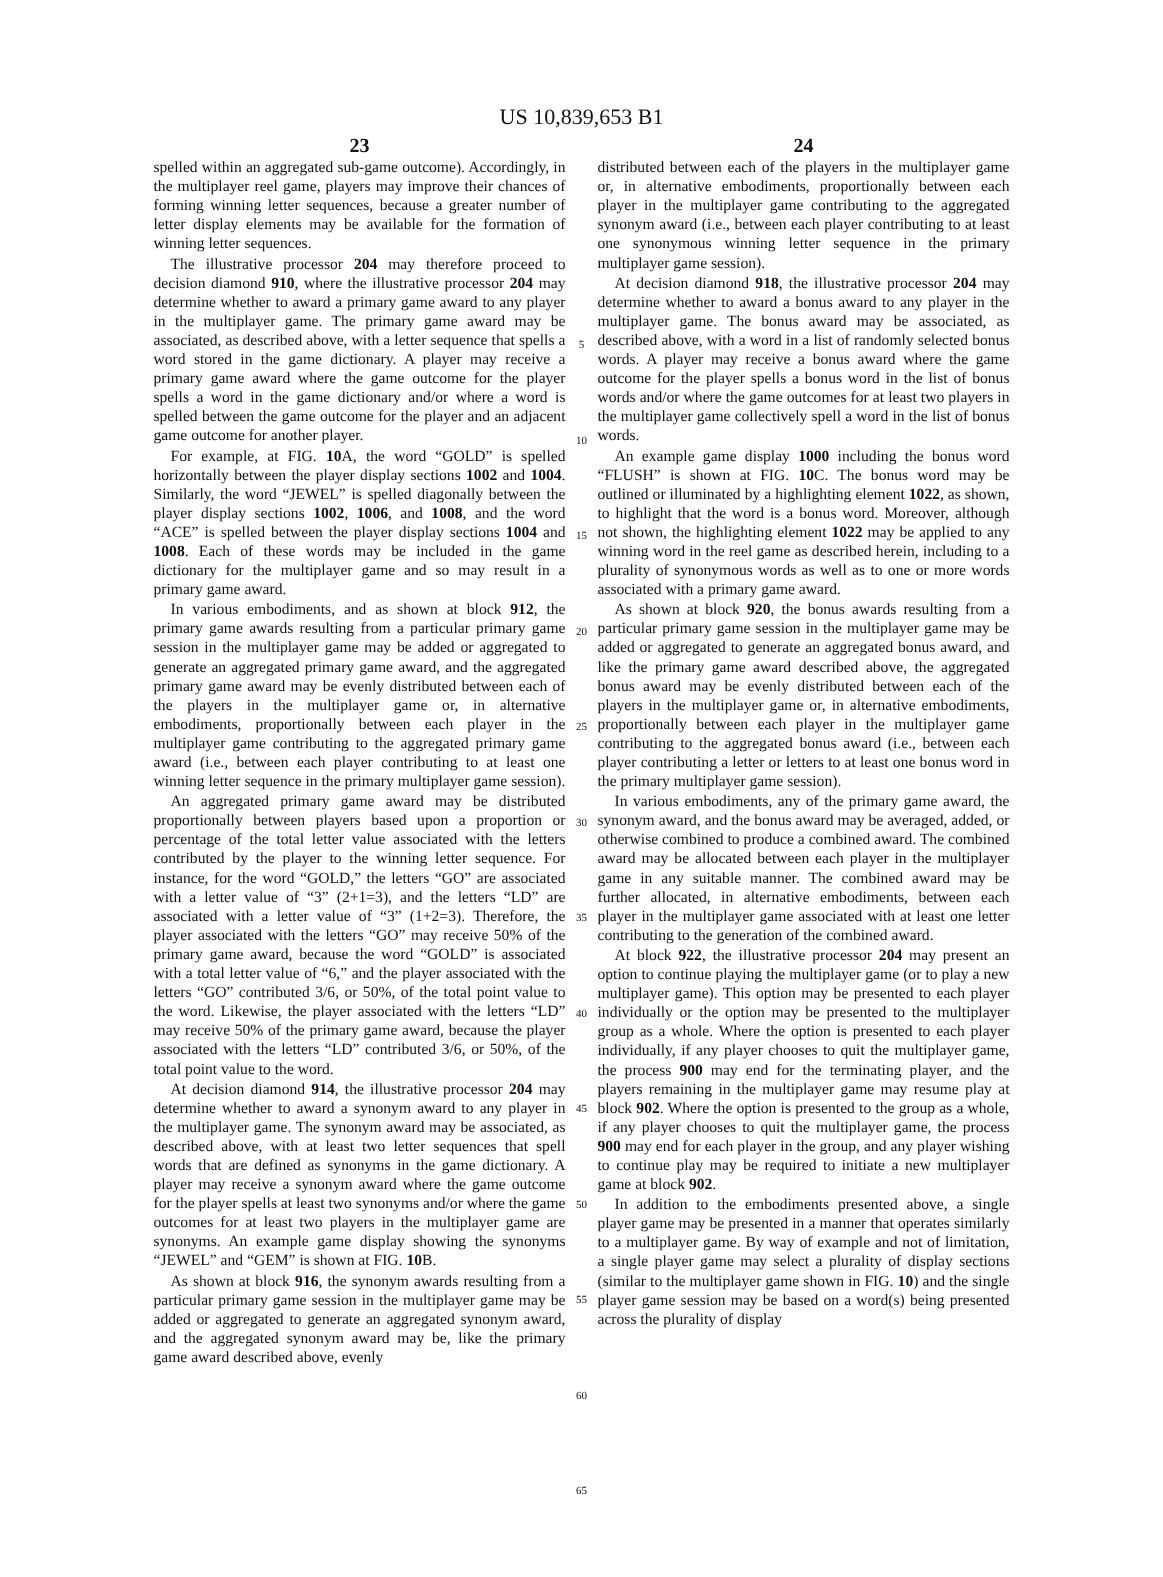US 10,839,653 B1
23
spelled within an aggregated sub-game outcome). Accordingly, in the multiplayer reel game, players may improve their chances of forming winning letter sequences, because a greater number of letter display elements may be available for the formation of winning letter sequences.
The illustrative processor 204 may therefore proceed to decision diamond 910, where the illustrative processor 204 may determine whether to award a primary game award to any player in the multiplayer game. The primary game award may be associated, as described above, with a letter sequence that spells a word stored in the game dictionary. A player may receive a primary game award where the game outcome for the player spells a word in the game dictionary and/or where a word is spelled between the game outcome for the player and an adjacent game outcome for another player.
For example, at FIG. 10 A, the word “GOLD” is spelled horizontally between the player display sections 1002 and 1004. Similarly, the word “JEWEL” is spelled diagonally between the player display sections 1002, 1006, and 1008, and the word “ACE” is spelled between the player display sections 1004 and 1008. Each of these words may be included in the game dictionary for the multiplayer game and so may result in a primary game award.
In various embodiments, and as shown at block 912, the primary game awards resulting from a particular primary game session in the multiplayer game may be added or aggregated to generate an aggregated primary game award, and the aggregated primary game award may be evenly distributed between each of the players in the multiplayer game or, in alternative embodiments, proportionally between each player in the multiplayer game contributing to the aggregated primary game award (i.e., between each player contributing to at least one winning letter sequence in the primary multiplayer game session).
An aggregated primary game award may be distributed proportionally between players based upon a proportion or percentage of the total letter value associated with the letters contributed by the player to the winning letter sequence. For instance, for the word “GOLD,” the letters “GO” are associated with a letter value of “3” (2+1=3), and the letters “LD” are associated with a letter value of “3” (1+2=3). Therefore, the player associated with the letters “GO” may receive 50% of the primary game award, because the word “GOLD” is associated with a total letter value of “6,” and the player associated with the letters “GO” contributed 3/6, or 50%, of the total point value to the word. Likewise, the player associated with the letters “LD” may receive 50% of the primary game award, because the player associated with the letters “LD” contributed 3/6, or 50%, of the total point value to the word.
At decision diamond 914, the illustrative processor 204 may determine whether to award a synonym award to any player in the multiplayer game. The synonym award may be associated, as described above, with at least two letter sequences that spell words that are defined as synonyms in the game dictionary. A player may receive a synonym award where the game outcome for the player spells at least two synonyms and/or where the game outcomes for at least two players in the multiplayer game are synonyms. An example game display showing the synonyms “JEWEL” and “GEM” is shown at FIG. 10 B.
As shown at block 916, the synonym awards resulting from a particular primary game session in the multiplayer game may be added or aggregated to generate an aggregated synonym award, and the aggregated synonym award may be, like the primary game award described above, evenly
5
10
15
20
25
30
35
40
45
50
55
60
65
24
distributed between each of the players in the multiplayer game or, in alternative embodiments, proportionally between each player in the multiplayer game contributing to the aggregated synonym award (i.e., between each player contributing to at least one synonymous winning letter sequence in the primary multiplayer game session).
At decision diamond 918, the illustrative processor 204 may determine whether to award a bonus award to any player in the multiplayer game. The bonus award may be associated, as described above, with a word in a list of randomly selected bonus words. A player may receive a bonus award where the game outcome for the player spells a bonus word in the list of bonus words and/or where the game outcomes for at least two players in the multiplayer game collectively spell a word in the list of bonus words.
An example game display 1000 including the bonus word “FLUSH” is shown at FIG. 10 C. The bonus word may be outlined or illuminated by a highlighting element 1022, as shown, to highlight that the word is a bonus word. Moreover, although not shown, the highlighting element 1022 may be applied to any winning word in the reel game as described herein, including to a plurality of synonymous words as well as to one or more words associated with a primary game award.
As shown at block 920, the bonus awards resulting from a particular primary game session in the multiplayer game may be added or aggregated to generate an aggregated bonus award, and like the primary game award described above, the aggregated bonus award may be evenly distributed between each of the players in the multiplayer game or, in alternative embodiments, proportionally between each player in the multiplayer game contributing to the aggregated bonus award (i.e., between each player contributing a letter or letters to at least one bonus word in the primary multiplayer game session).
In various embodiments, any of the primary game award, the synonym award, and the bonus award may be averaged, added, or otherwise combined to produce a combined award. The combined award may be allocated between each player in the multiplayer game in any suitable manner. The combined award may be further allocated, in alternative embodiments, between each player in the multiplayer game associated with at least one letter contributing to the generation of the combined award.
At block 922, the illustrative processor 204 may present an option to continue playing the multiplayer game (or to play a new multiplayer game). This option may be presented to each player individually or the option may be presented to the multiplayer group as a whole. Where the option is presented to each player individually, if any player chooses to quit the multiplayer game, the process 900 may end for the terminating player, and the players remaining in the multiplayer game may resume play at block 902. Where the option is presented to the group as a whole, if any player chooses to quit the multiplayer game, the process 900 may end for each player in the group, and any player wishing to continue play may be required to initiate a new multiplayer game at block 902.
In addition to the embodiments presented above, a single player game may be presented in a manner that operates similarly to a multiplayer game. By way of example and not of limitation, a single player game may select a plurality of display sections (similar to the multiplayer game shown in FIG. 10) and the single player game session may be based on a word(s) being presented across the plurality of display